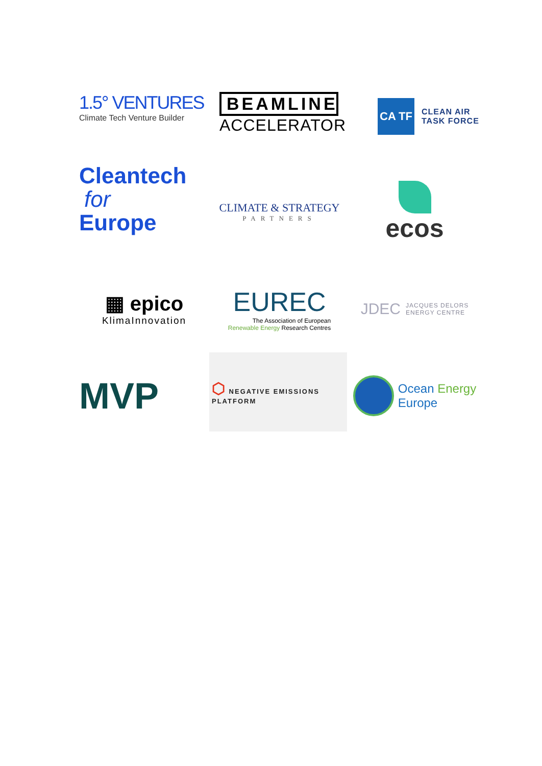1.5° VENTURES
Climate Tech Venture Builder
BEAMLINE
ACCELERATOR
CA TF
CLEAN AIR
TASK FORCE
Cleantech
for
Europe
CLIMATE & STRATEGY
PARTNERS
ecos
▦ epico
KlimaInnovation
EUREC
The Association of European
Renewable Energy Research Centres
JDEC JACQUES DELORS
ENERGY CENTRE
MVP
⬡ NEGATIVE EMISSIONS PLATFORM
Ocean Energy
Europe